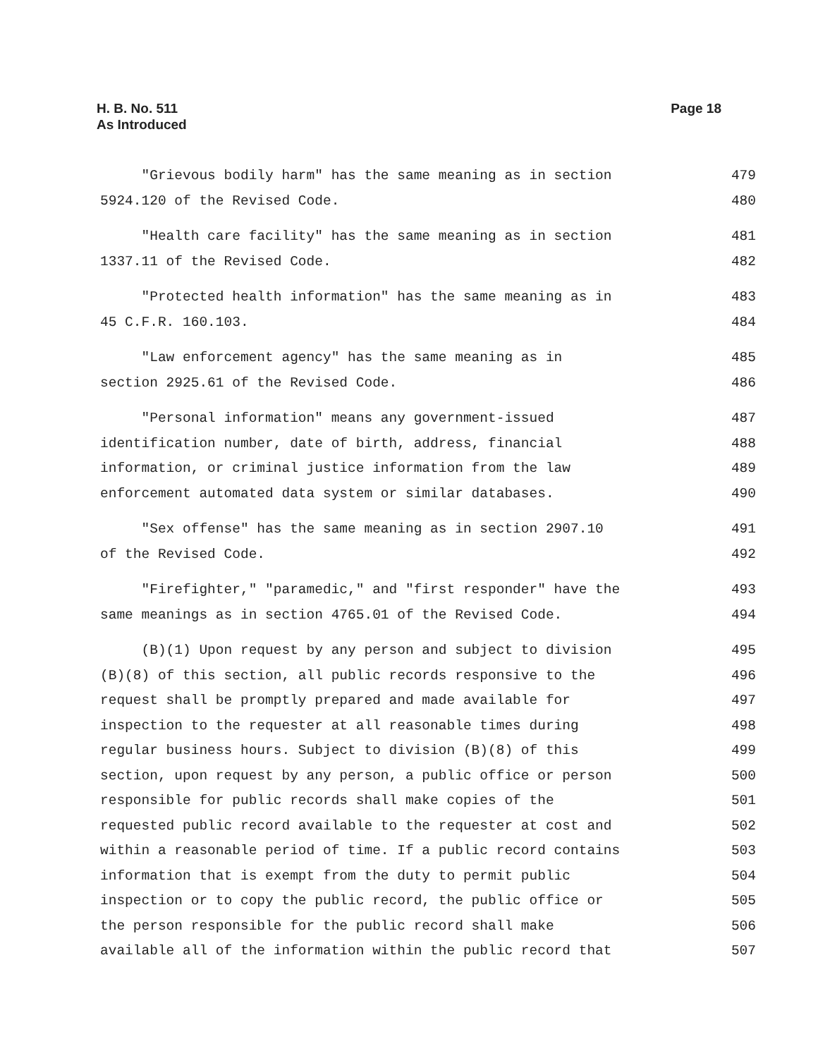H. B. No. 511
As Introduced
Page 18
"Grievous bodily harm" has the same meaning as in section 479
5924.120 of the Revised Code. 480
"Health care facility" has the same meaning as in section 481
1337.11 of the Revised Code. 482
"Protected health information" has the same meaning as in 483
45 C.F.R. 160.103. 484
"Law enforcement agency" has the same meaning as in 485
section 2925.61 of the Revised Code. 486
"Personal information" means any government-issued 487
identification number, date of birth, address, financial 488
information, or criminal justice information from the law 489
enforcement automated data system or similar databases. 490
"Sex offense" has the same meaning as in section 2907.10 491
of the Revised Code. 492
"Firefighter," "paramedic," and "first responder" have the 493
same meanings as in section 4765.01 of the Revised Code. 494
(B)(1) Upon request by any person and subject to division 495
(B)(8) of this section, all public records responsive to the 496
request shall be promptly prepared and made available for 497
inspection to the requester at all reasonable times during 498
regular business hours. Subject to division (B)(8) of this 499
section, upon request by any person, a public office or person 500
responsible for public records shall make copies of the 501
requested public record available to the requester at cost and 502
within a reasonable period of time. If a public record contains 503
information that is exempt from the duty to permit public 504
inspection or to copy the public record, the public office or 505
the person responsible for the public record shall make 506
available all of the information within the public record that 507